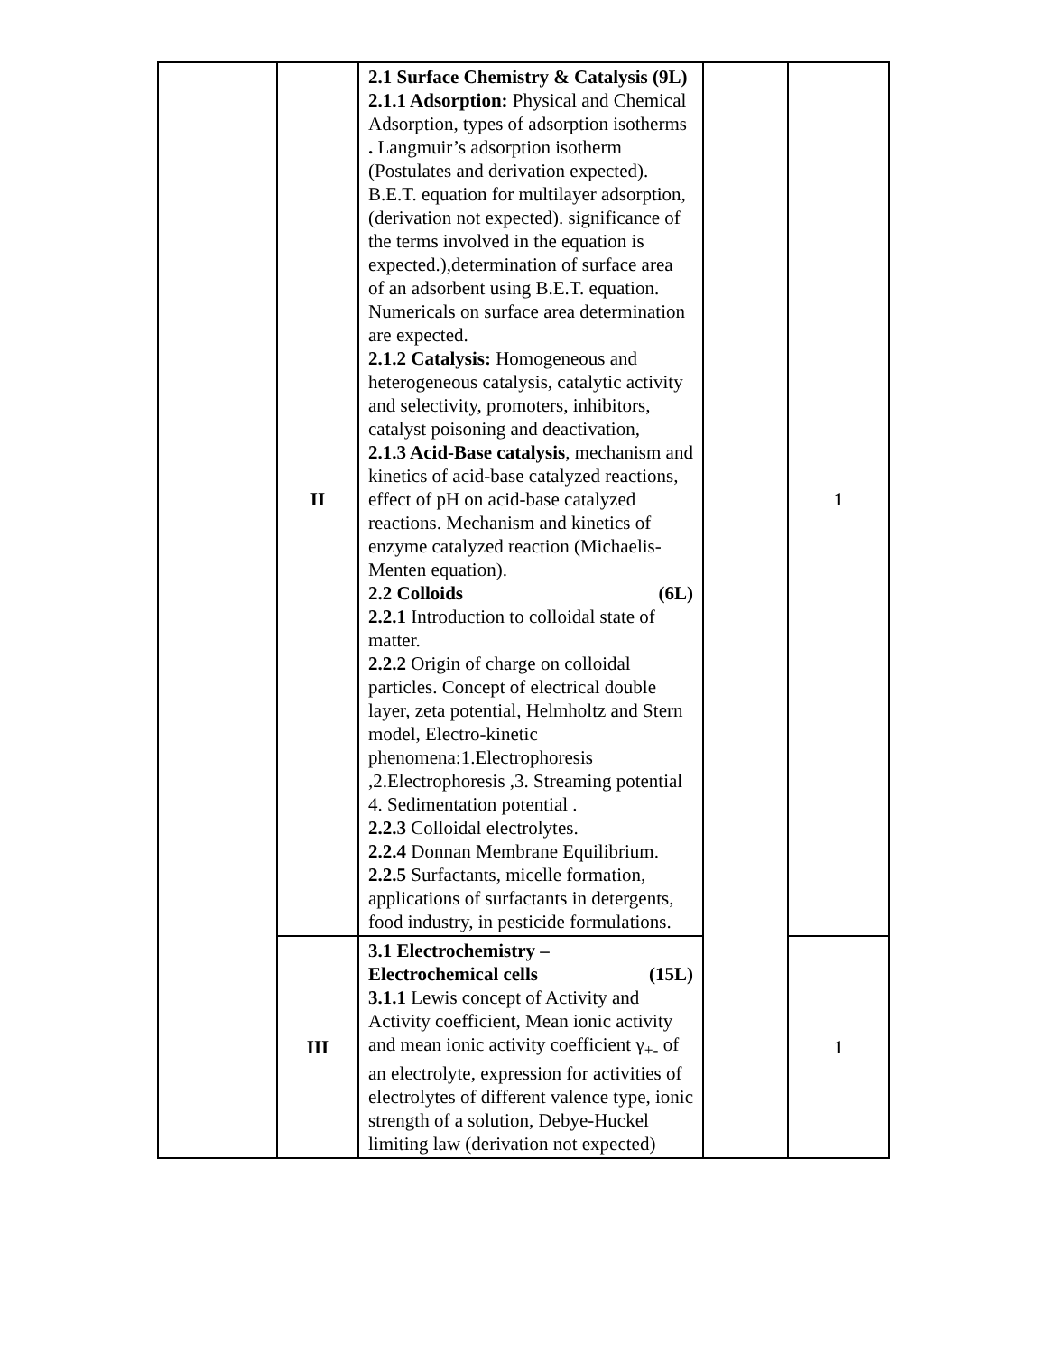| | II | 2.1 Surface Chemistry & Catalysis (9L) 2.1.1 Adsorption: Physical and Chemical Adsorption, types of adsorption isotherms . Langmuir’s adsorption isotherm (Postulates and derivation expected). B.E.T. equation for multilayer adsorption, (derivation not expected). significance of the terms involved in the equation is expected.),determination of surface area of an adsorbent using B.E.T. equation. Numericals on surface area determination are expected. 2.1.2 Catalysis: Homogeneous and heterogeneous catalysis, catalytic activity and selectivity, promoters, inhibitors, catalyst poisoning and deactivation, 2.1.3 Acid-Base catalysis , mechanism and kinetics of acid-base catalyzed reactions, effect of pH on acid-base catalyzed reactions. Mechanism and kinetics of enzyme catalyzed reaction (Michaelis-Menten equation). 2.2 Colloids (6L) 2.2.1 Introduction to colloidal state of matter. 2.2.2 Origin of charge on colloidal particles. Concept of electrical double layer, zeta potential, Helmholtz and Stern model, Electro-kinetic phenomena:1.Electrophoresis ,2.Electrophoresis ,3. Streaming potential 4. Sedimentation potential . 2.2.3 Colloidal electrolytes. 2.2.4 Donnan Membrane Equilibrium. 2.2.5 Surfactants, micelle formation, applications of surfactants in detergents, food industry, in pesticide formulations. | | 1 |
| | III | 3.1 Electrochemistry – Electrochemical cells (15L) 3.1.1 Lewis concept of Activity and Activity coefficient, Mean ionic activity and mean ionic activity coefficient γ<sub>+-</sub> of an electrolyte, expression for activities of electrolytes of different valence type, ionic strength of a solution, Debye-Huckel limiting law (derivation not expected) | | 1 |